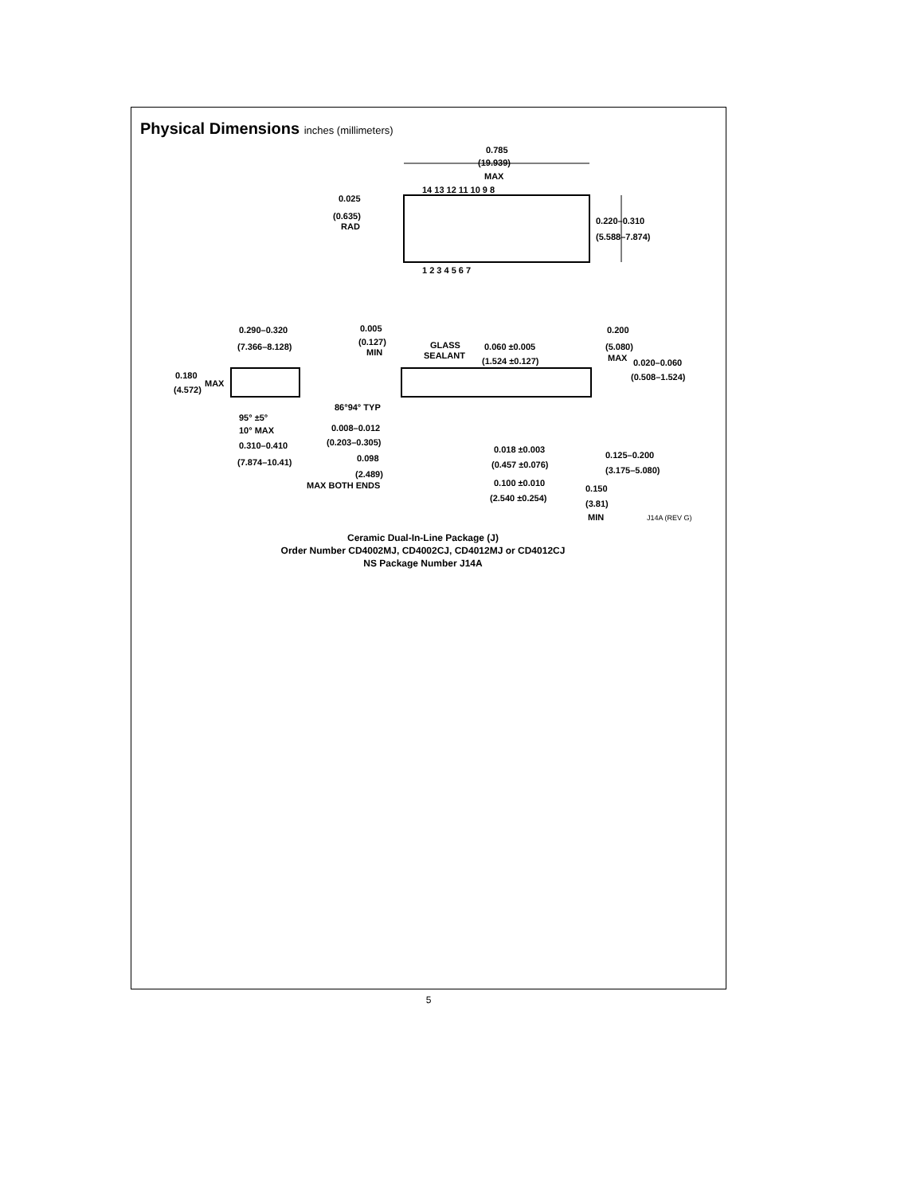Physical Dimensions inches (millimeters)
0.785
(19.939)
MAX
0.025
(0.635)
RAD
0.220–0.310
(5.588–7.874)
14 13 12 11 10 9 8
1 2 3 4 5 6 7
0.290–0.320
(7.366–8.128)
0.180
MAX
(4.572)
95° ±5°
10° MAX
0.310–0.410
(7.874–10.41)
0.005
(0.127)
MIN
GLASS
SEALANT
0.060 ±0.005
(1.524 ±0.127)
0.200
(5.080)
MAX
0.020–0.060
(0.508–1.524)
86°94° TYP
0.008–0.012
(0.203–0.305)
0.098
(2.489)
MAX BOTH ENDS
0.018 ±0.003
(0.457 ±0.076)
0.100 ±0.010
(2.540 ±0.254)
0.125–0.200
(3.175–5.080)
0.150
(3.81)
MIN
J14A (REV G)
Ceramic Dual-In-Line Package (J)
Order Number CD4002MJ, CD4002CJ, CD4012MJ or CD4012CJ
NS Package Number J14A
5